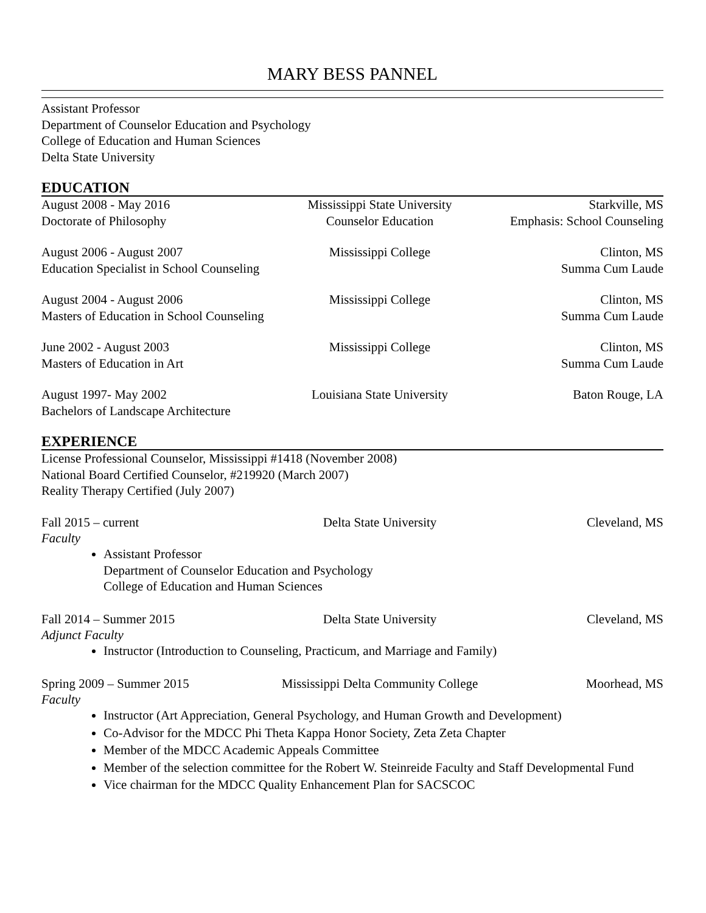MARY BESS PANNEL
Assistant Professor
Department of Counselor Education and Psychology
College of Education and Human Sciences
Delta State University
EDUCATION
August 2008 - May 2016 Mississippi State University Starkville, MS
Doctorate of Philosophy Counselor Education Emphasis: School Counseling
August 2006 - August 2007 Mississippi College Clinton, MS
Education Specialist in School Counseling Summa Cum Laude
August 2004 - August 2006 Mississippi College Clinton, MS
Masters of Education in School Counseling Summa Cum Laude
June 2002 - August 2003 Mississippi College Clinton, MS
Masters of Education in Art Summa Cum Laude
August 1997- May 2002 Louisiana State University Baton Rouge, LA
Bachelors of Landscape Architecture
EXPERIENCE
License Professional Counselor, Mississippi #1418 (November 2008)
National Board Certified Counselor, #219920 (March 2007)
Reality Therapy Certified (July 2007)
Fall 2015 – current Delta State University Cleveland, MS
Faculty
Assistant Professor
Department of Counselor Education and Psychology
College of Education and Human Sciences
Fall 2014 – Summer 2015 Delta State University Cleveland, MS
Adjunct Faculty
Instructor (Introduction to Counseling, Practicum, and Marriage and Family)
Spring 2009 – Summer 2015 Mississippi Delta Community College Moorhead, MS
Faculty
Instructor (Art Appreciation, General Psychology, and Human Growth and Development)
Co-Advisor for the MDCC Phi Theta Kappa Honor Society, Zeta Zeta Chapter
Member of the MDCC Academic Appeals Committee
Member of the selection committee for the Robert W. Steinreide Faculty and Staff Developmental Fund
Vice chairman for the MDCC Quality Enhancement Plan for SACSCOC